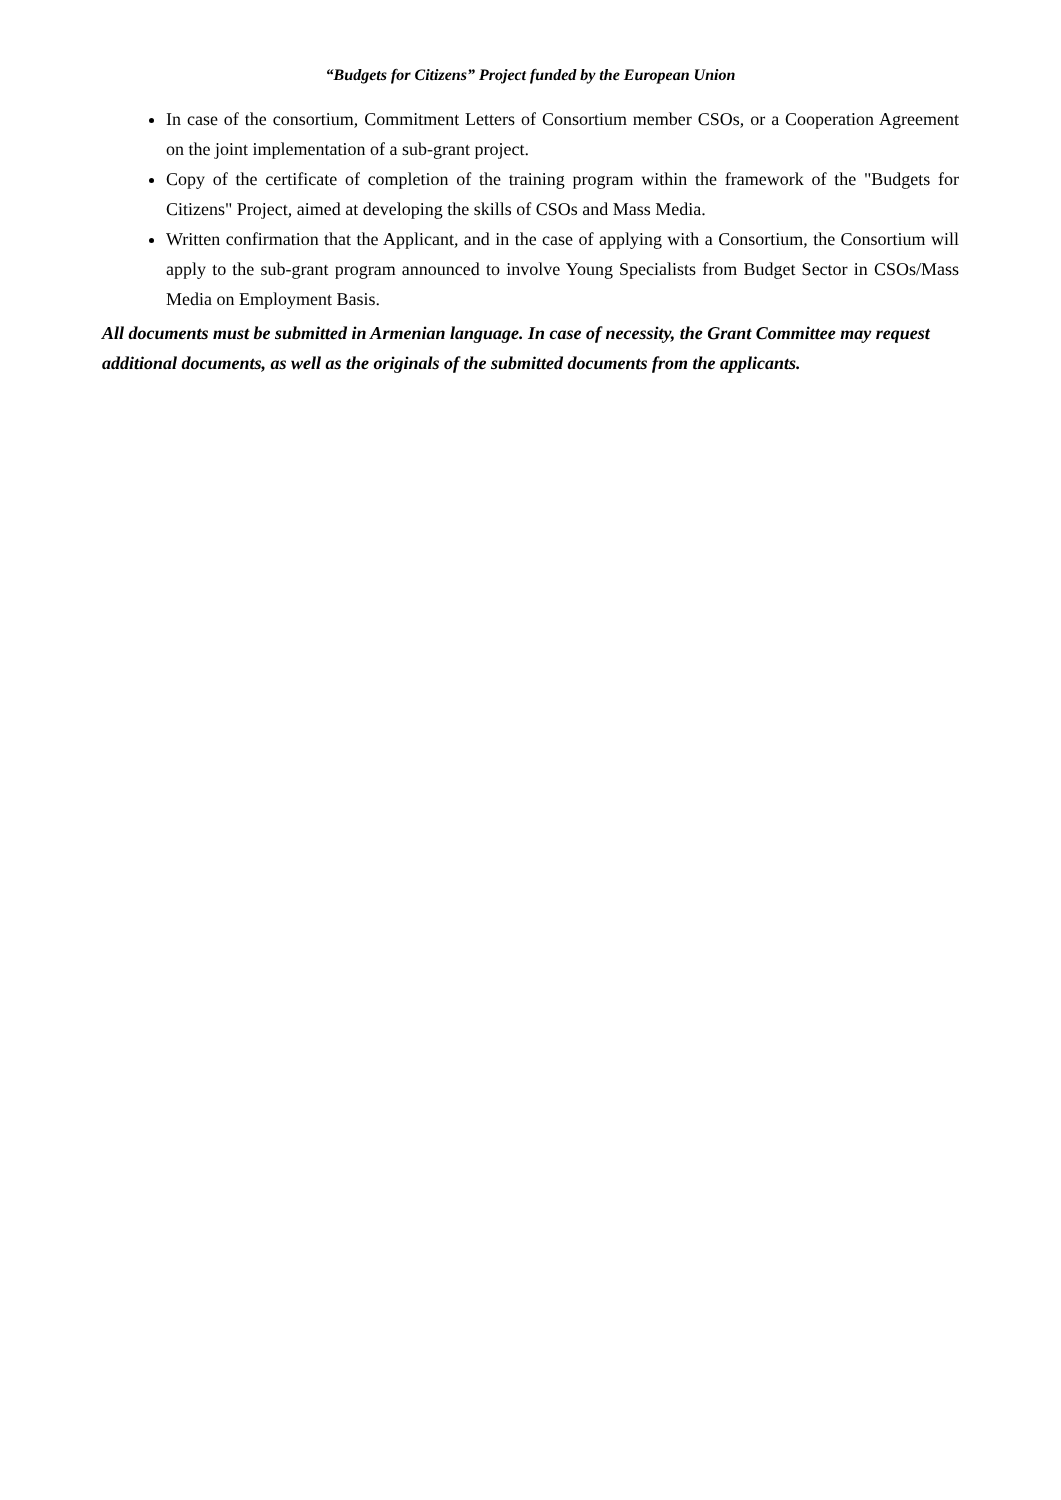“Budgets for Citizens” Project funded by the European Union
In case of the consortium, Commitment Letters of Consortium member CSOs, or a Cooperation Agreement on the joint implementation of a sub-grant project.
Copy of the certificate of completion of the training program within the framework of the "Budgets for Citizens" Project, aimed at developing the skills of CSOs and Mass Media.
Written confirmation that the Applicant, and in the case of applying with a Consortium, the Consortium will apply to the sub-grant program announced to involve Young Specialists from Budget Sector in CSOs/Mass Media on Employment Basis.
All documents must be submitted in Armenian language. In case of necessity, the Grant Committee may request additional documents, as well as the originals of the submitted documents from the applicants.